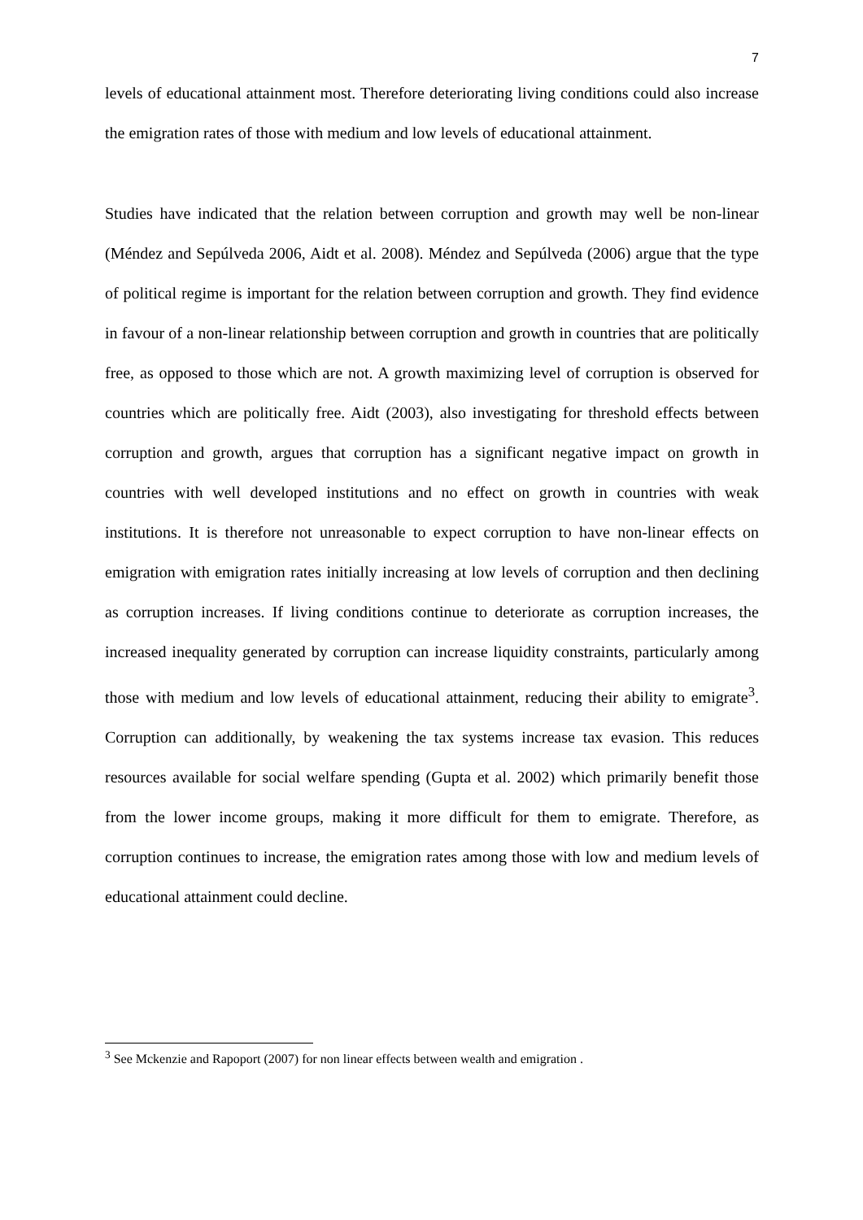7
levels of educational attainment most. Therefore deteriorating living conditions could also increase the emigration rates of those with medium and low levels of educational attainment.
Studies have indicated that the relation between corruption and growth may well be non-linear (Méndez and Sepúlveda 2006, Aidt et al. 2008). Méndez and Sepúlveda (2006) argue that the type of political regime is important for the relation between corruption and growth. They find evidence in favour of a non-linear relationship between corruption and growth in countries that are politically free, as opposed to those which are not. A growth maximizing level of corruption is observed for countries which are politically free. Aidt (2003), also investigating for threshold effects between corruption and growth, argues that corruption has a significant negative impact on growth in countries with well developed institutions and no effect on growth in countries with weak institutions. It is therefore not unreasonable to expect corruption to have non-linear effects on emigration with emigration rates initially increasing at low levels of corruption and then declining as corruption increases. If living conditions continue to deteriorate as corruption increases, the increased inequality generated by corruption can increase liquidity constraints, particularly among those with medium and low levels of educational attainment, reducing their ability to emigrate<sup>3</sup>. Corruption can additionally, by weakening the tax systems increase tax evasion. This reduces resources available for social welfare spending (Gupta et al. 2002) which primarily benefit those from the lower income groups, making it more difficult for them to emigrate. Therefore, as corruption continues to increase, the emigration rates among those with low and medium levels of educational attainment could decline.
<sup>3</sup> See Mckenzie and Rapoport (2007) for non linear effects between wealth and emigration .